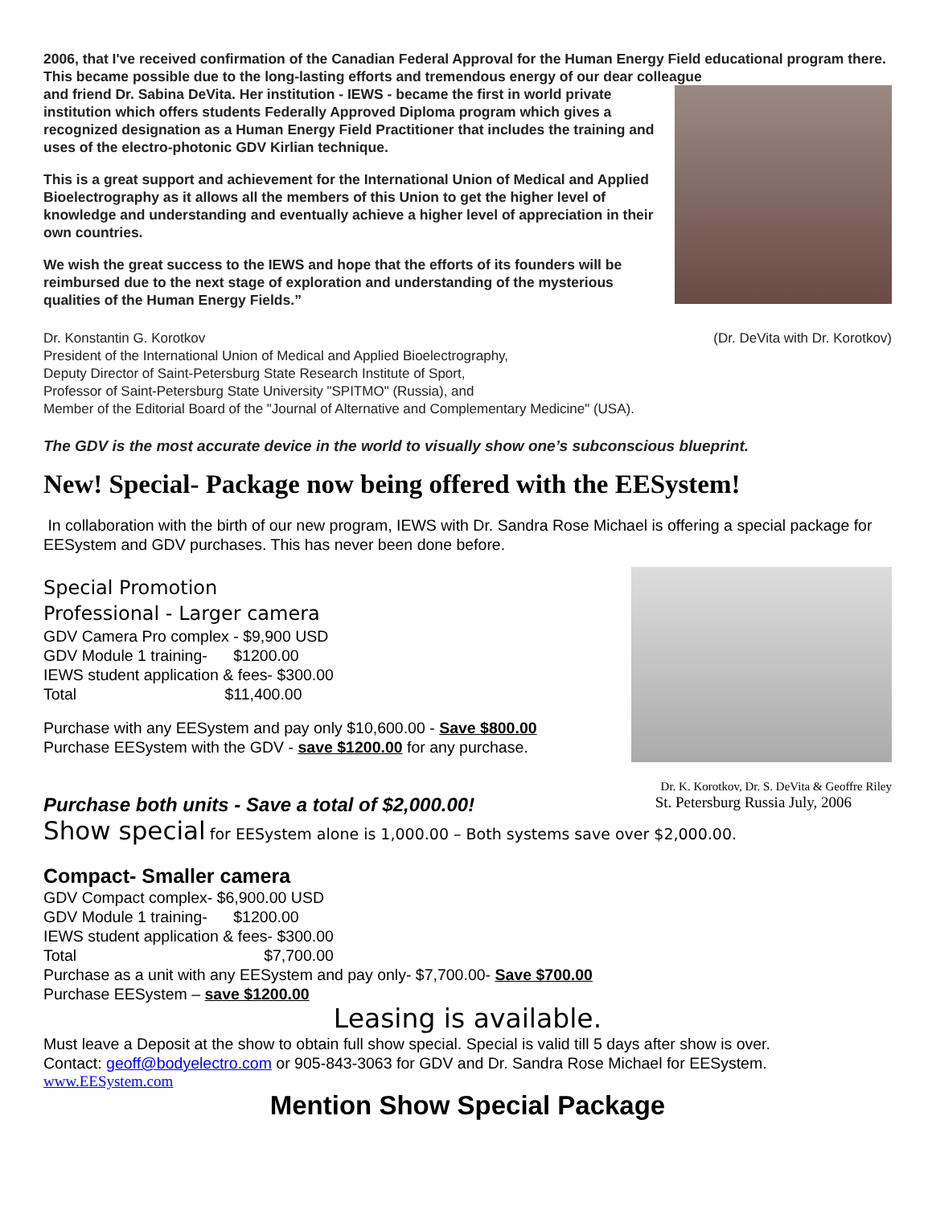2006, that I've received confirmation of the Canadian Federal Approval for the Human Energy Field educational program there. This became possible due to the long-lasting efforts and tremendous energy of our dear colleague
and friend Dr. Sabina DeVita. Her institution - IEWS - became the first in world private institution which offers students Federally Approved Diploma program which gives a recognized designation as a Human Energy Field Practitioner that includes the training and uses of the electro-photonic GDV Kirlian technique.
This is a great support and achievement for the International Union of Medical and Applied Bioelectrography as it allows all the members of this Union to get the higher level of knowledge and understanding and eventually achieve a higher level of appreciation in their own countries.
We wish the great success to the IEWS and hope that the efforts of its founders will be reimbursed due to the next stage of exploration and understanding of the mysterious qualities of the Human Energy Fields.”
Dr. Konstantin G. Korotkov (Dr. DeVita with Dr. Korotkov)
President of the International Union of Medical and Applied Bioelectrography,
Deputy Director of Saint-Petersburg State Research Institute of Sport,
Professor of Saint-Petersburg State University "SPITMO" (Russia), and
Member of the Editorial Board of the "Journal of Alternative and Complementary Medicine" (USA).
The GDV is the most accurate device in the world to visually show one’s subconscious blueprint.
New! Special- Package now being offered with the EESystem!
In collaboration with the birth of our new program, IEWS with Dr. Sandra Rose Michael is offering a special package for EESystem and GDV purchases. This has never been done before.
Special Promotion
Professional - Larger camera
GDV Camera Pro complex - $9,900 USD
GDV Module 1 training- $1200.00
IEWS student application & fees- $300.00
Total $11,400.00
Purchase with any EESystem and pay only $10,600.00 - Save $800.00
Purchase EESystem with the GDV - save $1200.00 for any purchase.
Dr. K. Korotkov, Dr. S. DeVita & Geoffre Riley
Purchase both units - Save a total of $2,000.00! St. Petersburg Russia July, 2006
Show special for EESystem alone is 1,000.00 – Both systems save over $2,000.00.
Compact- Smaller camera
GDV Compact complex- $6,900.00 USD
GDV Module 1 training- $1200.00
IEWS student application & fees- $300.00
Total $7,700.00
Purchase as a unit with any EESystem and pay only- $7,700.00- Save $700.00
Purchase EESystem – save $1200.00
Leasing is available.
Must leave a Deposit at the show to obtain full show special. Special is valid till 5 days after show is over.
Contact: geoff@bodyelectro.com or 905-843-3063 for GDV and Dr. Sandra Rose Michael for EESystem.
www.EESystem.com
Mention Show Special Package